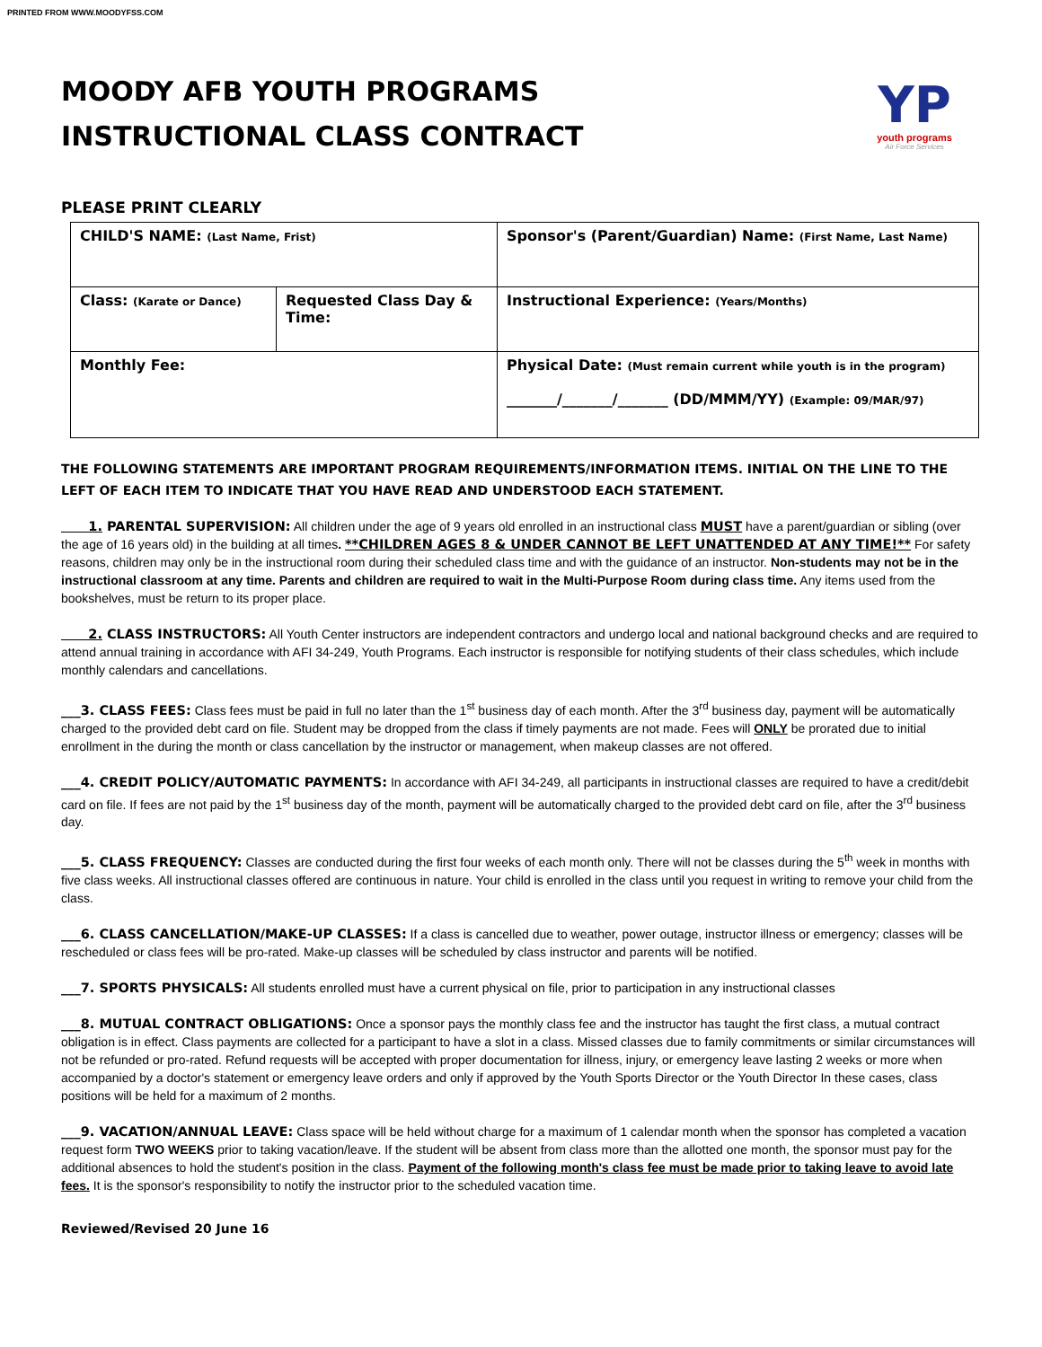PRINTED FROM WWW.MOODYFSS.COM
MOODY AFB YOUTH PROGRAMS
INSTRUCTIONAL CLASS CONTRACT
YP
youth programs
Air Force Services
PLEASE PRINT CLEARLY
| CHILD'S NAME: (Last Name, Frist) | | Sponsor's (Parent/Guardian) Name: (First Name, Last Name) |
| Class: (Karate or Dance) | Requested Class Day & Time: | Instructional Experience: (Years/Months) |
| Monthly Fee: | | Physical Date: (Must remain current while youth is in the program) _______/_______/_______ (DD/MMM/YY) (Example: 09/MAR/97) |
THE FOLLOWING STATEMENTS ARE IMPORTANT PROGRAM REQUIREMENTS/INFORMATION ITEMS. INITIAL ON THE LINE TO THE LEFT OF EACH ITEM TO INDICATE THAT YOU HAVE READ AND UNDERSTOOD EACH STATEMENT.
1. PARENTAL SUPERVISION: All children under the age of 9 years old enrolled in an instructional class MUST have a parent/guardian or sibling (over the age of 16 years old) in the building at all times. **CHILDREN AGES 8 & UNDER CANNOT BE LEFT UNATTENDED AT ANY TIME!** For safety reasons, children may only be in the instructional room during their scheduled class time and with the guidance of an instructor. Non-students may not be in the instructional classroom at any time. Parents and children are required to wait in the Multi-Purpose Room during class time. Any items used from the bookshelves, must be return to its proper place.
2. CLASS INSTRUCTORS: All Youth Center instructors are independent contractors and undergo local and national background checks and are required to attend annual training in accordance with AFI 34-249, Youth Programs. Each instructor is responsible for notifying students of their class schedules, which include monthly calendars and cancellations.
___3. CLASS FEES: Class fees must be paid in full no later than the 1<sup>st</sup> business day of each month. After the 3<sup>rd</sup> business day, payment will be automatically charged to the provided debt card on file. Student may be dropped from the class if timely payments are not made. Fees will ONLY be prorated due to initial enrollment in the during the month or class cancellation by the instructor or management, when makeup classes are not offered.
___4. CREDIT POLICY/AUTOMATIC PAYMENTS: In accordance with AFI 34-249, all participants in instructional classes are required to have a credit/debit card on file. If fees are not paid by the 1<sup>st</sup> business day of the month, payment will be automatically charged to the provided debt card on file, after the 3<sup>rd</sup> business day.
___5. CLASS FREQUENCY: Classes are conducted during the first four weeks of each month only. There will not be classes during the 5<sup>th</sup> week in months with five class weeks. All instructional classes offered are continuous in nature. Your child is enrolled in the class until you request in writing to remove your child from the class.
___6. CLASS CANCELLATION/MAKE-UP CLASSES: If a class is cancelled due to weather, power outage, instructor illness or emergency; classes will be rescheduled or class fees will be pro-rated. Make-up classes will be scheduled by class instructor and parents will be notified.
___7. SPORTS PHYSICALS: All students enrolled must have a current physical on file, prior to participation in any instructional classes
___8. MUTUAL CONTRACT OBLIGATIONS: Once a sponsor pays the monthly class fee and the instructor has taught the first class, a mutual contract obligation is in effect. Class payments are collected for a participant to have a slot in a class. Missed classes due to family commitments or similar circumstances will not be refunded or pro-rated. Refund requests will be accepted with proper documentation for illness, injury, or emergency leave lasting 2 weeks or more when accompanied by a doctor's statement or emergency leave orders and only if approved by the Youth Sports Director or the Youth Director In these cases, class positions will be held for a maximum of 2 months.
___9. VACATION/ANNUAL LEAVE: Class space will be held without charge for a maximum of 1 calendar month when the sponsor has completed a vacation request form TWO WEEKS prior to taking vacation/leave. If the student will be absent from class more than the allotted one month, the sponsor must pay for the additional absences to hold the student's position in the class. Payment of the following month's class fee must be made prior to taking leave to avoid late fees. It is the sponsor's responsibility to notify the instructor prior to the scheduled vacation time.
Reviewed/Revised 20 June 16